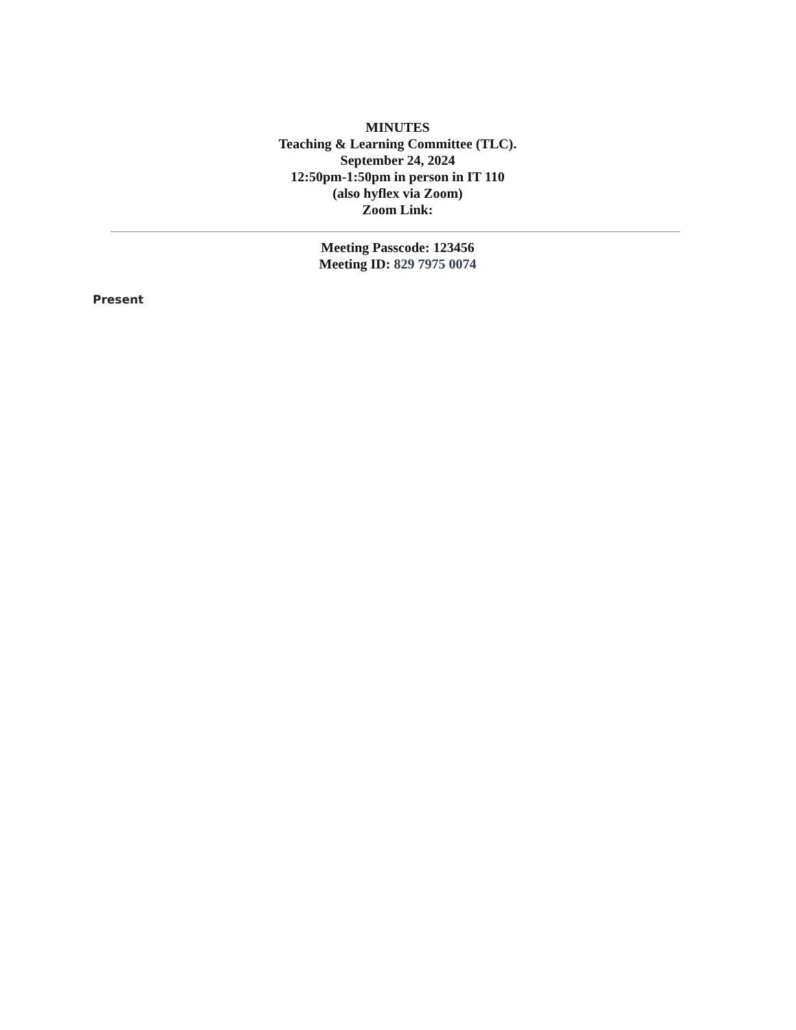MINUTES
Teaching & Learning Committee (TLC).
September 24, 2024
12:50pm-1:50pm in person in IT 110
(also hyflex via Zoom)
Zoom Link:
Meeting Passcode: 123456
Meeting ID: 829 7975 0074
Present